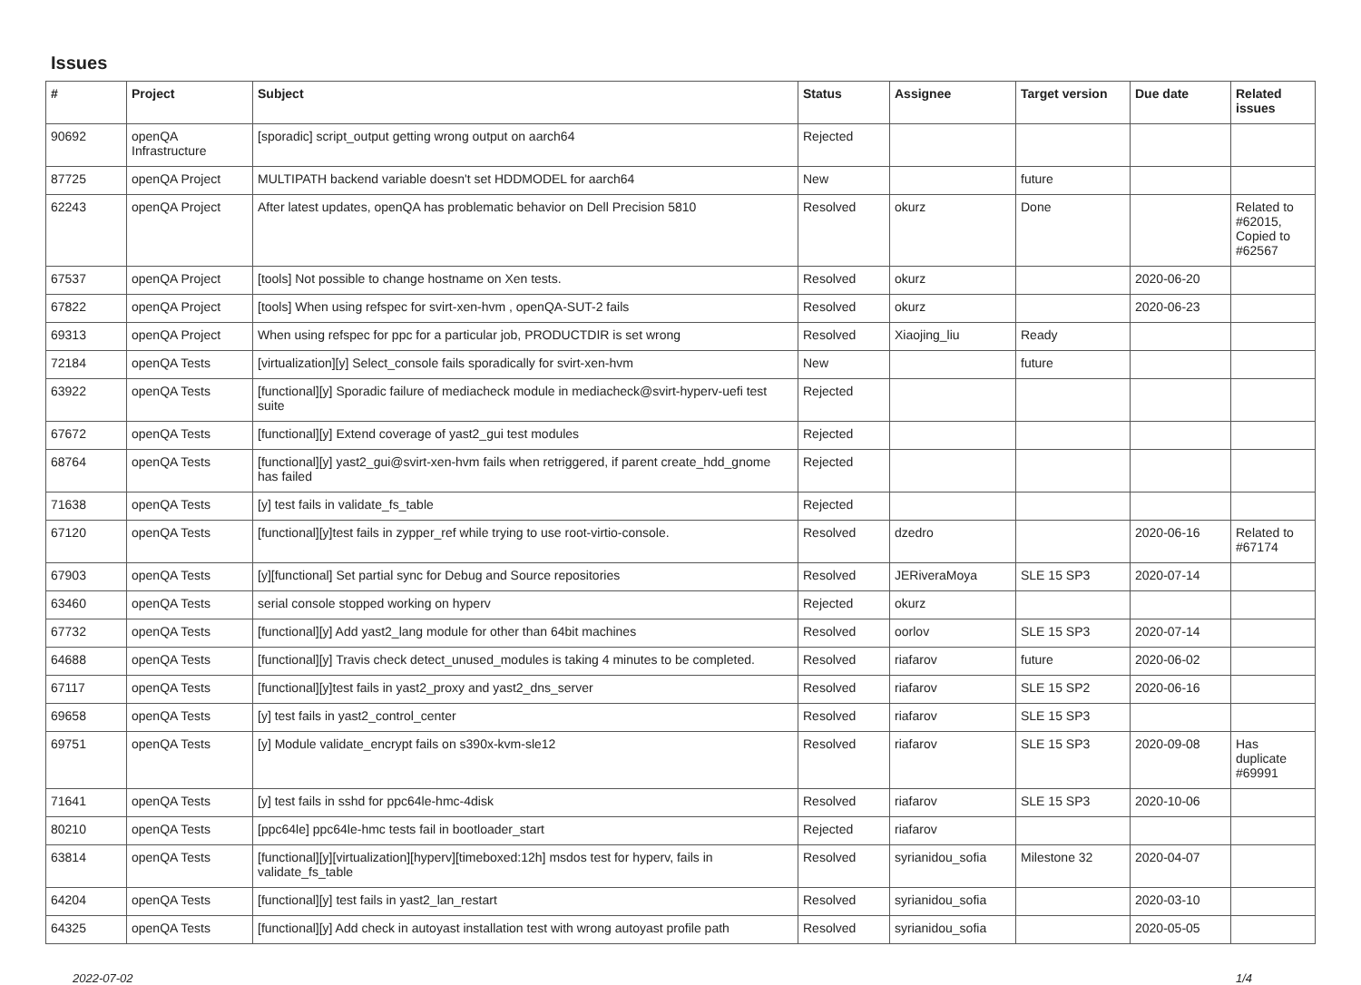Issues
| # | Project | Subject | Status | Assignee | Target version | Due date | Related issues |
| --- | --- | --- | --- | --- | --- | --- | --- |
| 90692 | openQA Infrastructure | [sporadic] script_output getting wrong output on aarch64 | Rejected | | | | |
| 87725 | openQA Project | MULTIPATH backend variable doesn't set HDDMODEL for aarch64 | New | | future | | |
| 62243 | openQA Project | After latest updates, openQA has problematic behavior on Dell Precision 5810 | Resolved | okurz | Done | | Related to #62015, Copied to #62567 |
| 67537 | openQA Project | [tools] Not possible to change hostname on Xen tests. | Resolved | okurz | | 2020-06-20 | |
| 67822 | openQA Project | [tools] When using refspec for svirt-xen-hvm , openQA-SUT-2 fails | Resolved | okurz | | 2020-06-23 | |
| 69313 | openQA Project | When using refspec for ppc for a particular job, PRODUCTDIR is set wrong | Resolved | Xiaojing_liu | Ready | | |
| 72184 | openQA Tests | [virtualization][y] Select_console fails sporadically for svirt-xen-hvm | New | | future | | |
| 63922 | openQA Tests | [functional][y] Sporadic failure of mediacheck module in mediacheck@svirt-hyperv-uefi test suite | Rejected | | | | |
| 67672 | openQA Tests | [functional][y] Extend coverage of yast2_gui test modules | Rejected | | | | |
| 68764 | openQA Tests | [functional][y] yast2_gui@svirt-xen-hvm fails when retriggered, if parent create_hdd_gnome has failed | Rejected | | | | |
| 71638 | openQA Tests | [y] test fails in validate_fs_table | Rejected | | | | |
| 67120 | openQA Tests | [functional][y]test fails in zypper_ref while trying to use root-virtio-console. | Resolved | dzedro | | 2020-06-16 | Related to #67174 |
| 67903 | openQA Tests | [y][functional] Set partial sync for Debug and Source repositories | Resolved | JERiveraMoya | SLE 15 SP3 | 2020-07-14 | |
| 63460 | openQA Tests | serial console stopped working on hyperv | Rejected | okurz | | | |
| 67732 | openQA Tests | [functional][y] Add yast2_lang module for other than 64bit machines | Resolved | oorlov | SLE 15 SP3 | 2020-07-14 | |
| 64688 | openQA Tests | [functional][y] Travis check detect_unused_modules is taking 4 minutes to be completed. | Resolved | riafarov | future | 2020-06-02 | |
| 67117 | openQA Tests | [functional][y]test fails in yast2_proxy and yast2_dns_server | Resolved | riafarov | SLE 15 SP2 | 2020-06-16 | |
| 69658 | openQA Tests | [y] test fails in yast2_control_center | Resolved | riafarov | SLE 15 SP3 | | |
| 69751 | openQA Tests | [y] Module validate_encrypt fails on s390x-kvm-sle12 | Resolved | riafarov | SLE 15 SP3 | 2020-09-08 | Has duplicate #69991 |
| 71641 | openQA Tests | [y] test fails in sshd for ppc64le-hmc-4disk | Resolved | riafarov | SLE 15 SP3 | 2020-10-06 | |
| 80210 | openQA Tests | [ppc64le] ppc64le-hmc tests fail in bootloader_start | Rejected | riafarov | | | |
| 63814 | openQA Tests | [functional][y][virtualization][hyperv][timeboxed:12h] msdos test for hyperv, fails in validate_fs_table | Resolved | syrianidou_sofia | Milestone 32 | 2020-04-07 | |
| 64204 | openQA Tests | [functional][y] test fails in yast2_lan_restart | Resolved | syrianidou_sofia | | 2020-03-10 | |
| 64325 | openQA Tests | [functional][y] Add check in autoyast installation test with wrong autoyast profile path | Resolved | syrianidou_sofia | | 2020-05-05 | |
2022-07-02 1/4